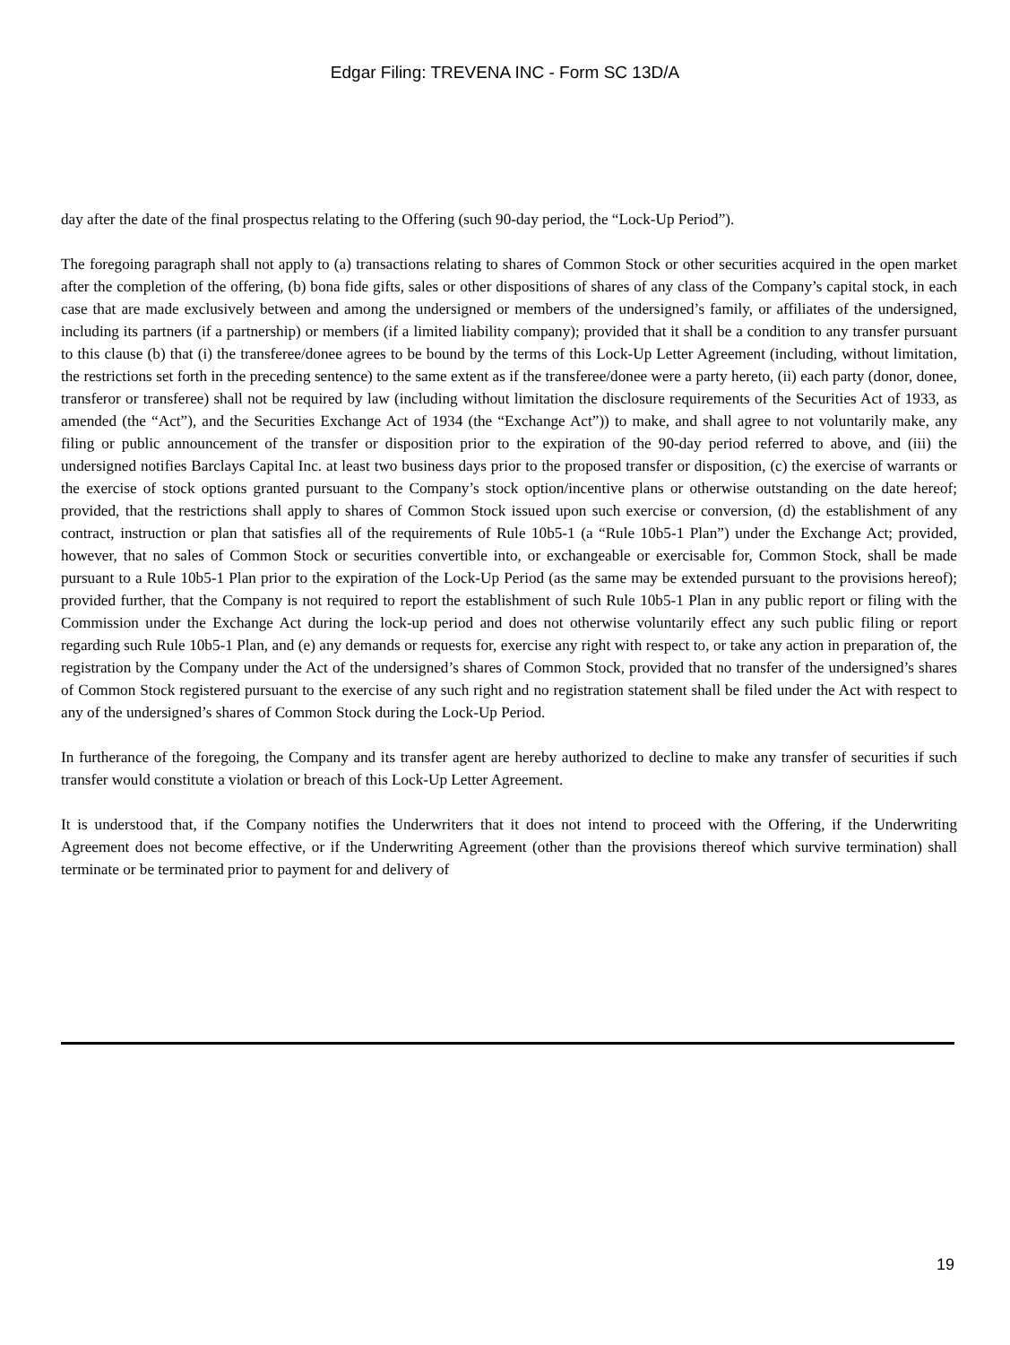Edgar Filing: TREVENA INC - Form SC 13D/A
day after the date of the final prospectus relating to the Offering (such 90-day period, the “Lock-Up Period”).
The foregoing paragraph shall not apply to (a) transactions relating to shares of Common Stock or other securities acquired in the open market after the completion of the offering, (b) bona fide gifts, sales or other dispositions of shares of any class of the Company’s capital stock, in each case that are made exclusively between and among the undersigned or members of the undersigned’s family, or affiliates of the undersigned, including its partners (if a partnership) or members (if a limited liability company); provided that it shall be a condition to any transfer pursuant to this clause (b) that (i) the transferee/donee agrees to be bound by the terms of this Lock-Up Letter Agreement (including, without limitation, the restrictions set forth in the preceding sentence) to the same extent as if the transferee/donee were a party hereto, (ii) each party (donor, donee, transferor or transferee) shall not be required by law (including without limitation the disclosure requirements of the Securities Act of 1933, as amended (the “Act”), and the Securities Exchange Act of 1934 (the “Exchange Act”)) to make, and shall agree to not voluntarily make, any filing or public announcement of the transfer or disposition prior to the expiration of the 90-day period referred to above, and (iii) the undersigned notifies Barclays Capital Inc. at least two business days prior to the proposed transfer or disposition, (c) the exercise of warrants or the exercise of stock options granted pursuant to the Company’s stock option/incentive plans or otherwise outstanding on the date hereof; provided, that the restrictions shall apply to shares of Common Stock issued upon such exercise or conversion, (d) the establishment of any contract, instruction or plan that satisfies all of the requirements of Rule 10b5-1 (a “Rule 10b5-1 Plan”) under the Exchange Act; provided, however, that no sales of Common Stock or securities convertible into, or exchangeable or exercisable for, Common Stock, shall be made pursuant to a Rule 10b5-1 Plan prior to the expiration of the Lock-Up Period (as the same may be extended pursuant to the provisions hereof); provided further, that the Company is not required to report the establishment of such Rule 10b5-1 Plan in any public report or filing with the Commission under the Exchange Act during the lock-up period and does not otherwise voluntarily effect any such public filing or report regarding such Rule 10b5-1 Plan, and (e) any demands or requests for, exercise any right with respect to, or take any action in preparation of, the registration by the Company under the Act of the undersigned’s shares of Common Stock, provided that no transfer of the undersigned’s shares of Common Stock registered pursuant to the exercise of any such right and no registration statement shall be filed under the Act with respect to any of the undersigned’s shares of Common Stock during the Lock-Up Period.
In furtherance of the foregoing, the Company and its transfer agent are hereby authorized to decline to make any transfer of securities if such transfer would constitute a violation or breach of this Lock-Up Letter Agreement.
It is understood that, if the Company notifies the Underwriters that it does not intend to proceed with the Offering, if the Underwriting Agreement does not become effective, or if the Underwriting Agreement (other than the provisions thereof which survive termination) shall terminate or be terminated prior to payment for and delivery of
19